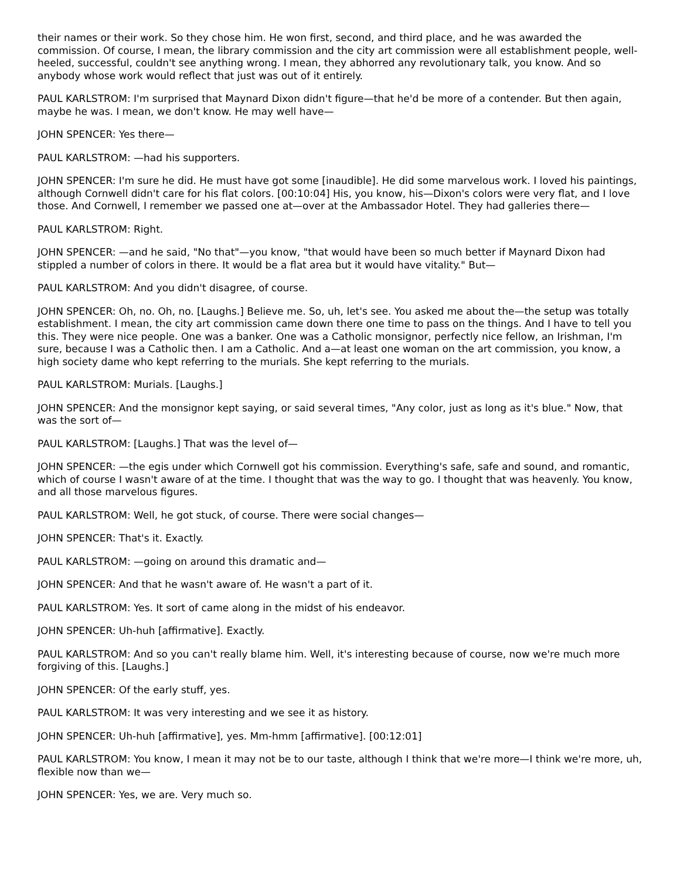their names or their work. So they chose him. He won first, second, and third place, and he was awarded the commission. Of course, I mean, the library commission and the city art commission were all establishment people, well-heeled, successful, couldn't see anything wrong. I mean, they abhorred any revolutionary talk, you know. And so anybody whose work would reflect that just was out of it entirely.
PAUL KARLSTROM: I'm surprised that Maynard Dixon didn't figure—that he'd be more of a contender. But then again, maybe he was. I mean, we don't know. He may well have—
JOHN SPENCER: Yes there—
PAUL KARLSTROM: —had his supporters.
JOHN SPENCER: I'm sure he did. He must have got some [inaudible]. He did some marvelous work. I loved his paintings, although Cornwell didn't care for his flat colors. [00:10:04] His, you know, his—Dixon's colors were very flat, and I love those. And Cornwell, I remember we passed one at—over at the Ambassador Hotel. They had galleries there—
PAUL KARLSTROM: Right.
JOHN SPENCER: —and he said, "No that"—you know, "that would have been so much better if Maynard Dixon had stippled a number of colors in there. It would be a flat area but it would have vitality." But—
PAUL KARLSTROM: And you didn't disagree, of course.
JOHN SPENCER: Oh, no. Oh, no. [Laughs.] Believe me. So, uh, let's see. You asked me about the—the setup was totally establishment. I mean, the city art commission came down there one time to pass on the things. And I have to tell you this. They were nice people. One was a banker. One was a Catholic monsignor, perfectly nice fellow, an Irishman, I'm sure, because I was a Catholic then. I am a Catholic. And a—at least one woman on the art commission, you know, a high society dame who kept referring to the murials. She kept referring to the murials.
PAUL KARLSTROM: Murials. [Laughs.]
JOHN SPENCER: And the monsignor kept saying, or said several times, "Any color, just as long as it's blue." Now, that was the sort of—
PAUL KARLSTROM: [Laughs.] That was the level of—
JOHN SPENCER: —the egis under which Cornwell got his commission. Everything's safe, safe and sound, and romantic, which of course I wasn't aware of at the time. I thought that was the way to go. I thought that was heavenly. You know, and all those marvelous figures.
PAUL KARLSTROM: Well, he got stuck, of course. There were social changes—
JOHN SPENCER: That's it. Exactly.
PAUL KARLSTROM: —going on around this dramatic and—
JOHN SPENCER: And that he wasn't aware of. He wasn't a part of it.
PAUL KARLSTROM: Yes. It sort of came along in the midst of his endeavor.
JOHN SPENCER: Uh-huh [affirmative]. Exactly.
PAUL KARLSTROM: And so you can't really blame him. Well, it's interesting because of course, now we're much more forgiving of this. [Laughs.]
JOHN SPENCER: Of the early stuff, yes.
PAUL KARLSTROM: It was very interesting and we see it as history.
JOHN SPENCER: Uh-huh [affirmative], yes. Mm-hmm [affirmative]. [00:12:01]
PAUL KARLSTROM: You know, I mean it may not be to our taste, although I think that we're more—I think we're more, uh, flexible now than we—
JOHN SPENCER: Yes, we are. Very much so.